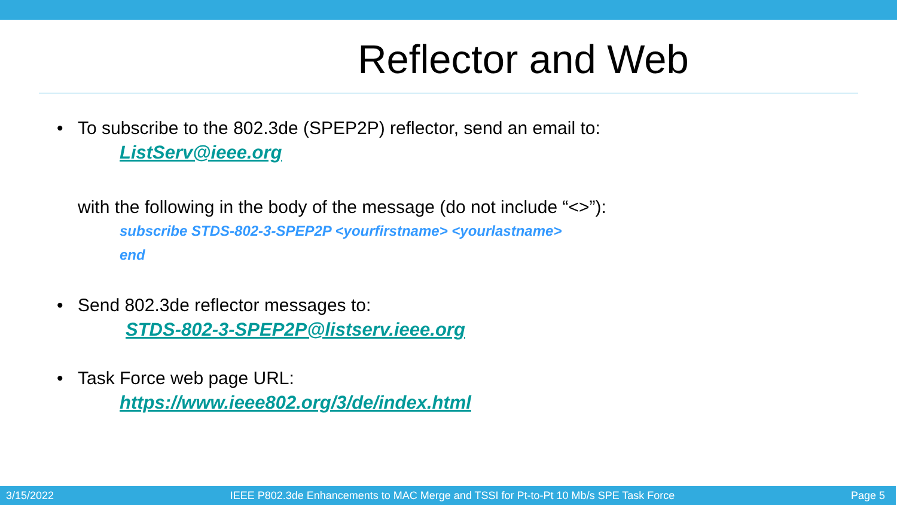Reflector and Web
• To subscribe to the 802.3de (SPEP2P) reflector, send an email to:
ListServ@ieee.org
with the following in the body of the message (do not include “<>”):
subscribe STDS-802-3-SPEP2P <yourfirstname> <yourlastname>
end
• Send 802.3de reflector messages to:
STDS-802-3-SPEP2P@listserv.ieee.org
• Task Force web page URL:
https://www.ieee802.org/3/de/index.html
3/15/2022 IEEE P802.3de Enhancements to MAC Merge and TSSI for Pt-to-Pt 10 Mb/s SPE Task Force Page 5